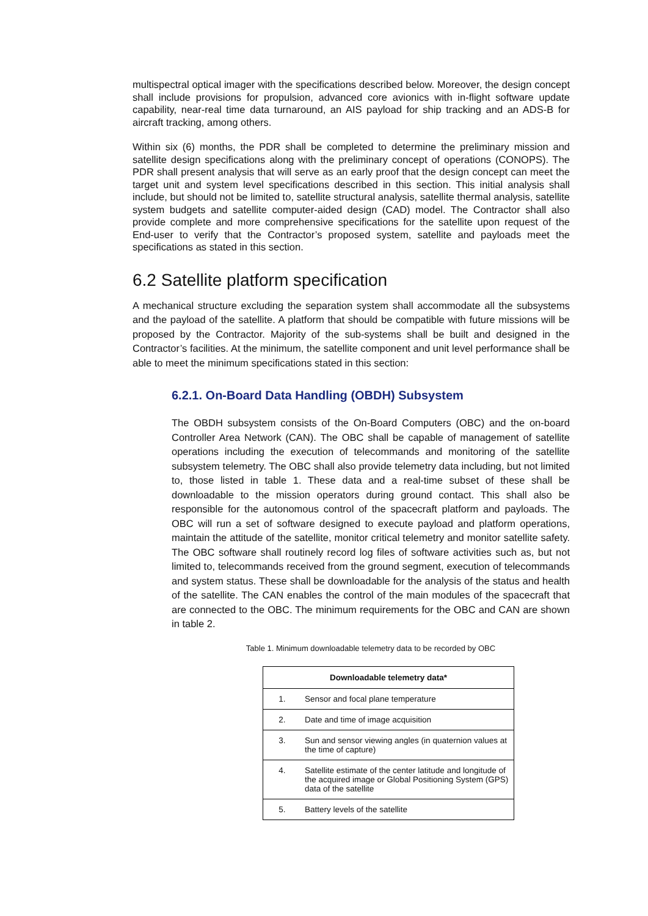multispectral optical imager with the specifications described below. Moreover, the design concept shall include provisions for propulsion, advanced core avionics with in-flight software update capability, near-real time data turnaround, an AIS payload for ship tracking and an ADS-B for aircraft tracking, among others.
Within six (6) months, the PDR shall be completed to determine the preliminary mission and satellite design specifications along with the preliminary concept of operations (CONOPS). The PDR shall present analysis that will serve as an early proof that the design concept can meet the target unit and system level specifications described in this section. This initial analysis shall include, but should not be limited to, satellite structural analysis, satellite thermal analysis, satellite system budgets and satellite computer-aided design (CAD) model. The Contractor shall also provide complete and more comprehensive specifications for the satellite upon request of the End-user to verify that the Contractor’s proposed system, satellite and payloads meet the specifications as stated in this section.
6.2 Satellite platform specification
A mechanical structure excluding the separation system shall accommodate all the subsystems and the payload of the satellite. A platform that should be compatible with future missions will be proposed by the Contractor. Majority of the sub-systems shall be built and designed in the Contractor’s facilities. At the minimum, the satellite component and unit level performance shall be able to meet the minimum specifications stated in this section:
6.2.1. On-Board Data Handling (OBDH) Subsystem
The OBDH subsystem consists of the On-Board Computers (OBC) and the on-board Controller Area Network (CAN). The OBC shall be capable of management of satellite operations including the execution of telecommands and monitoring of the satellite subsystem telemetry. The OBC shall also provide telemetry data including, but not limited to, those listed in table 1. These data and a real-time subset of these shall be downloadable to the mission operators during ground contact. This shall also be responsible for the autonomous control of the spacecraft platform and payloads. The OBC will run a set of software designed to execute payload and platform operations, maintain the attitude of the satellite, monitor critical telemetry and monitor satellite safety. The OBC software shall routinely record log files of software activities such as, but not limited to, telecommands received from the ground segment, execution of telecommands and system status. These shall be downloadable for the analysis of the status and health of the satellite. The CAN enables the control of the main modules of the spacecraft that are connected to the OBC. The minimum requirements for the OBC and CAN are shown in table 2.
Table 1. Minimum downloadable telemetry data to be recorded by OBC
| Downloadable telemetry data* | |
| --- | --- |
| 1. | Sensor and focal plane temperature |
| 2. | Date and time of image acquisition |
| 3. | Sun and sensor viewing angles (in quaternion values at the time of capture) |
| 4. | Satellite estimate of the center latitude and longitude of the acquired image or Global Positioning System (GPS) data of the satellite |
| 5. | Battery levels of the satellite |